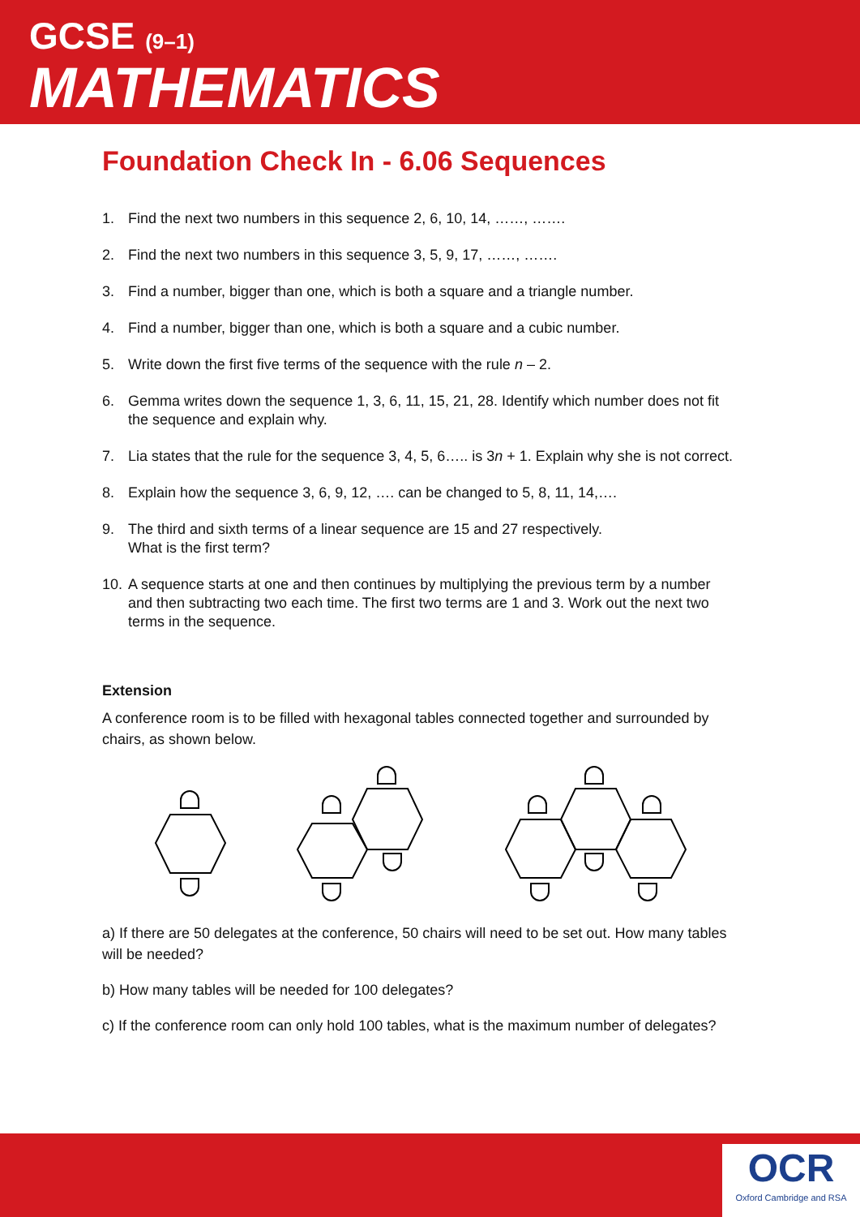GCSE (9–1)
MATHEMATICS
Foundation Check In - 6.06 Sequences
1. Find the next two numbers in this sequence 2, 6, 10, 14, ……, …….
2. Find the next two numbers in this sequence 3, 5, 9, 17, ……, …….
3. Find a number, bigger than one, which is both a square and a triangle number.
4. Find a number, bigger than one, which is both a square and a cubic number.
5. Write down the first five terms of the sequence with the rule n – 2.
6. Gemma writes down the sequence 1, 3, 6, 11, 15, 21, 28. Identify which number does not fit the sequence and explain why.
7. Lia states that the rule for the sequence 3, 4, 5, 6….. is 3n + 1. Explain why she is not correct.
8. Explain how the sequence 3, 6, 9, 12, …. can be changed to 5, 8, 11, 14,….
9. The third and sixth terms of a linear sequence are 15 and 27 respectively.
What is the first term?
10. A sequence starts at one and then continues by multiplying the previous term by a number and then subtracting two each time. The first two terms are 1 and 3. Work out the next two terms in the sequence.
Extension
A conference room is to be filled with hexagonal tables connected together and surrounded by chairs, as shown below.
a) If there are 50 delegates at the conference, 50 chairs will need to be set out. How many tables will be needed?
b) How many tables will be needed for 100 delegates?
c) If the conference room can only hold 100 tables, what is the maximum number of delegates?
OCR
Oxford Cambridge and RSA